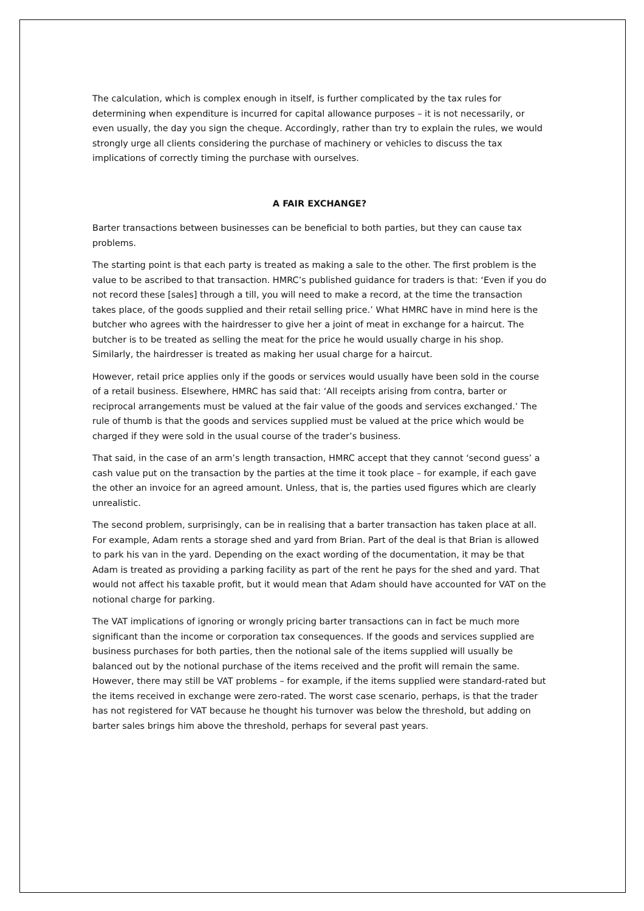The calculation, which is complex enough in itself, is further complicated by the tax rules for determining when expenditure is incurred for capital allowance purposes – it is not necessarily, or even usually, the day you sign the cheque. Accordingly, rather than try to explain the rules, we would strongly urge all clients considering the purchase of machinery or vehicles to discuss the tax implications of correctly timing the purchase with ourselves.
A FAIR EXCHANGE?
Barter transactions between businesses can be beneficial to both parties, but they can cause tax problems.
The starting point is that each party is treated as making a sale to the other. The first problem is the value to be ascribed to that transaction. HMRC’s published guidance for traders is that: ‘Even if you do not record these [sales] through a till, you will need to make a record, at the time the transaction takes place, of the goods supplied and their retail selling price.’ What HMRC have in mind here is the butcher who agrees with the hairdresser to give her a joint of meat in exchange for a haircut. The butcher is to be treated as selling the meat for the price he would usually charge in his shop. Similarly, the hairdresser is treated as making her usual charge for a haircut.
However, retail price applies only if the goods or services would usually have been sold in the course of a retail business. Elsewhere, HMRC has said that: ‘All receipts arising from contra, barter or reciprocal arrangements must be valued at the fair value of the goods and services exchanged.’ The rule of thumb is that the goods and services supplied must be valued at the price which would be charged if they were sold in the usual course of the trader’s business.
That said, in the case of an arm’s length transaction, HMRC accept that they cannot ‘second guess’ a cash value put on the transaction by the parties at the time it took place – for example, if each gave the other an invoice for an agreed amount. Unless, that is, the parties used figures which are clearly unrealistic.
The second problem, surprisingly, can be in realising that a barter transaction has taken place at all. For example, Adam rents a storage shed and yard from Brian. Part of the deal is that Brian is allowed to park his van in the yard. Depending on the exact wording of the documentation, it may be that Adam is treated as providing a parking facility as part of the rent he pays for the shed and yard. That would not affect his taxable profit, but it would mean that Adam should have accounted for VAT on the notional charge for parking.
The VAT implications of ignoring or wrongly pricing barter transactions can in fact be much more significant than the income or corporation tax consequences. If the goods and services supplied are business purchases for both parties, then the notional sale of the items supplied will usually be balanced out by the notional purchase of the items received and the profit will remain the same. However, there may still be VAT problems – for example, if the items supplied were standard-rated but the items received in exchange were zero-rated. The worst case scenario, perhaps, is that the trader has not registered for VAT because he thought his turnover was below the threshold, but adding on barter sales brings him above the threshold, perhaps for several past years.